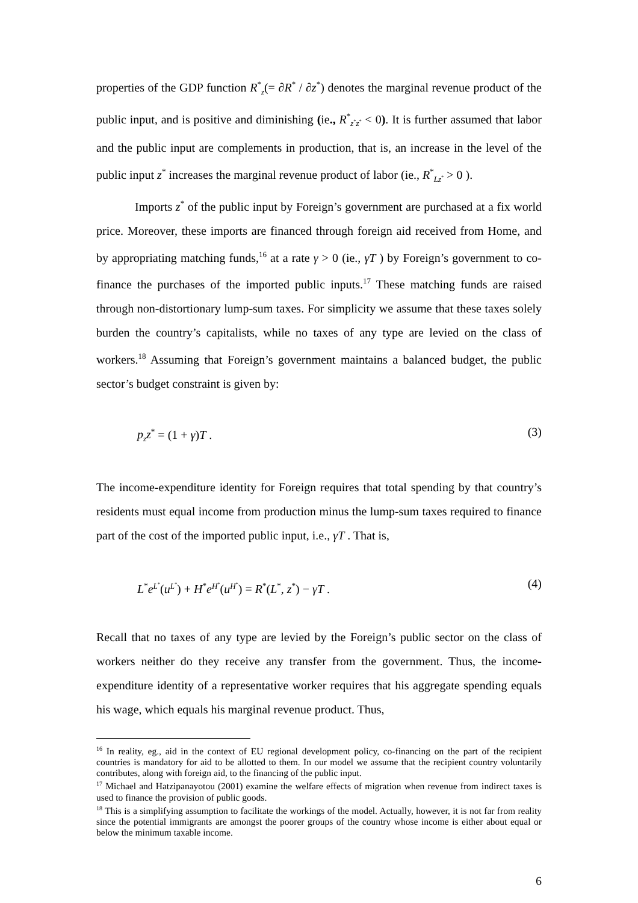properties of the GDP function R<sup>*</sup><sub>z</sub>(= ∂R<sup>*</sup> / ∂z<sup>*</sup>) denotes the marginal revenue product of the public input, and is positive and diminishing (ie., R<sup>*</sup><sub>z<sup>*</sup>z<sup>*</sup></sub> < 0). It is further assumed that labor and the public input are complements in production, that is, an increase in the level of the public input z<sup>*</sup> increases the marginal revenue product of labor (ie., R<sup>*</sup><sub>Lz<sup>*</sup></sub> > 0 ).
Imports z<sup>*</sup> of the public input by Foreign’s government are purchased at a fix world price. Moreover, these imports are financed through foreign aid received from Home, and by appropriating matching funds,<sup>16</sup> at a rate γ > 0 (ie., γT ) by Foreign’s government to co-finance the purchases of the imported public inputs.<sup>17</sup> These matching funds are raised through non-distortionary lump-sum taxes. For simplicity we assume that these taxes solely burden the country’s capitalists, while no taxes of any type are levied on the class of workers.<sup>18</sup> Assuming that Foreign’s government maintains a balanced budget, the public sector’s budget constraint is given by:
p<sub>z</sub>z<sup>*</sup> = (1 + γ)T . (3)
The income-expenditure identity for Foreign requires that total spending by that country’s residents must equal income from production minus the lump-sum taxes required to finance part of the cost of the imported public input, i.e., γT . That is,
L<sup>*</sup>e<sup>L<sup>*</sup></sup>(u<sup>L<sup>*</sup></sup>) + H<sup>*</sup>e<sup>H<sup>*</sup></sup>(u<sup>H<sup>*</sup></sup>) = R<sup>*</sup>(L<sup>*</sup>, z<sup>*</sup>) − γT . (4)
Recall that no taxes of any type are levied by the Foreign’s public sector on the class of workers neither do they receive any transfer from the government. Thus, the income-expenditure identity of a representative worker requires that his aggregate spending equals his wage, which equals his marginal revenue product. Thus,
<sup>16</sup> In reality, eg., aid in the context of EU regional development policy, co-financing on the part of the recipient countries is mandatory for aid to be allotted to them. In our model we assume that the recipient country voluntarily contributes, along with foreign aid, to the financing of the public input.
<sup>17</sup> Michael and Hatzipanayotou (2001) examine the welfare effects of migration when revenue from indirect taxes is used to finance the provision of public goods.
<sup>18</sup> This is a simplifying assumption to facilitate the workings of the model. Actually, however, it is not far from reality since the potential immigrants are amongst the poorer groups of the country whose income is either about equal or below the minimum taxable income.
6